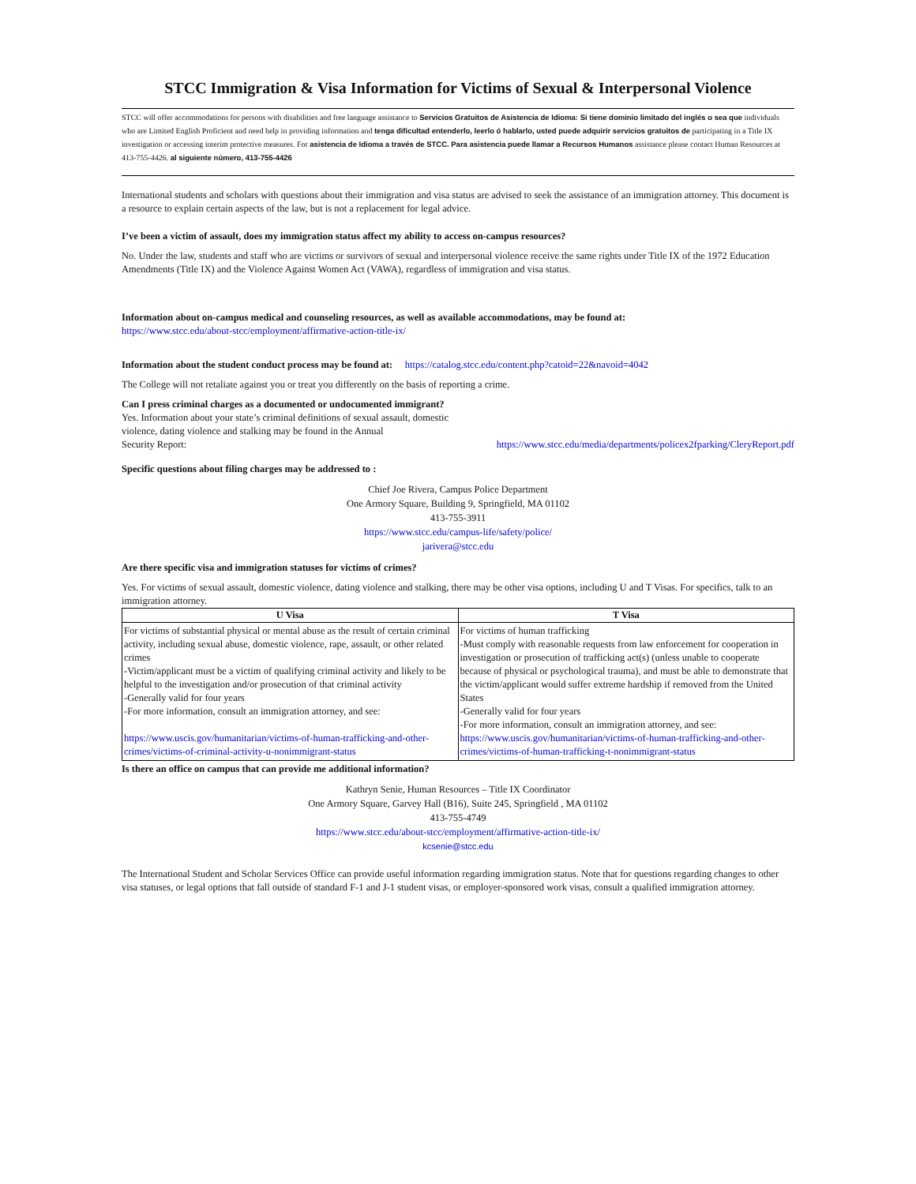STCC Immigration & Visa Information for Victims of Sexual & Interpersonal Violence
STCC will offer accommodations for persons with disabilities and free language assistance to Servicios Gratuitos de Asistencia de Idioma: Si tiene dominio limitado del inglés o sea que individuals who are Limited English Proficient and need help in providing information and tenga dificultad entenderlo, leerlo ó hablarlo, usted puede adquirir servicios gratuitos de participating in a Title IX investigation or accessing interim protective measures. For asistencia de Idioma a través de STCC. Para asistencia puede llamar a Recursos Humanos assistance please contact Human Resources at 413-755-4426. al siguiente número, 413-755-4426
International students and scholars with questions about their immigration and visa status are advised to seek the assistance of an immigration attorney. This document is a resource to explain certain aspects of the law, but is not a replacement for legal advice.
I’ve been a victim of assault, does my immigration status affect my ability to access on-campus resources?
No. Under the law, students and staff who are victims or survivors of sexual and interpersonal violence receive the same rights under Title IX of the 1972 Education Amendments (Title IX) and the Violence Against Women Act (VAWA), regardless of immigration and visa status.
Information about on-campus medical and counseling resources, as well as available accommodations, may be found at:
https://www.stcc.edu/about-stcc/employment/affirmative-action-title-ix/
Information about the student conduct process may be found at: https://catalog.stcc.edu/content.php?catoid=22&navoid=4042
The College will not retaliate against you or treat you differently on the basis of reporting a crime.
Can I press criminal charges as a documented or undocumented immigrant?
Yes. Information about your state’s criminal definitions of sexual assault, domestic
violence, dating violence and stalking may be found in the Annual
Security Report: https://www.stcc.edu/media/departments/policex2fparking/CleryReport.pdf
Specific questions about filing charges may be addressed to :
Chief Joe Rivera, Campus Police Department
One Armory Square, Building 9, Springfield, MA 01102
413-755-3911
https://www.stcc.edu/campus-life/safety/police/
jarivera@stcc.edu
Are there specific visa and immigration statuses for victims of crimes?
Yes. For victims of sexual assault, domestic violence, dating violence and stalking, there may be other visa options, including U and T Visas. For specifics, talk to an immigration attorney.
| U Visa | T Visa |
| --- | --- |
| For victims of substantial physical or mental abuse as the result of certain criminal activity, including sexual abuse, domestic violence, rape, assault, or other related crimes -Victim/applicant must be a victim of qualifying criminal activity and likely to be helpful to the investigation and/or prosecution of that criminal activity -Generally valid for four years -For more information, consult an immigration attorney, and see: https://www.uscis.gov/humanitarian/victims-of-human-trafficking-and-other-crimes/victims-of-criminal-activity-u-nonimmigrant-status | For victims of human trafficking -Must comply with reasonable requests from law enforcement for cooperation in investigation or prosecution of trafficking act(s) (unless unable to cooperate because of physical or psychological trauma), and must be able to demonstrate that the victim/applicant would suffer extreme hardship if removed from the United States -Generally valid for four years -For more information, consult an immigration attorney, and see: https://www.uscis.gov/humanitarian/victims-of-human-trafficking-and-other-crimes/victims-of-human-trafficking-t-nonimmigrant-status |
Is there an office on campus that can provide me additional information?
Kathryn Senie, Human Resources – Title IX Coordinator
One Armory Square, Garvey Hall (B16), Suite 245, Springfield , MA 01102
413-755-4749
https://www.stcc.edu/about-stcc/employment/affirmative-action-title-ix/
kcsenie@stcc.edu
The International Student and Scholar Services Office can provide useful information regarding immigration status. Note that for questions regarding changes to other visa statuses, or legal options that fall outside of standard F-1 and J-1 student visas, or employer-sponsored work visas, consult a qualified immigration attorney.